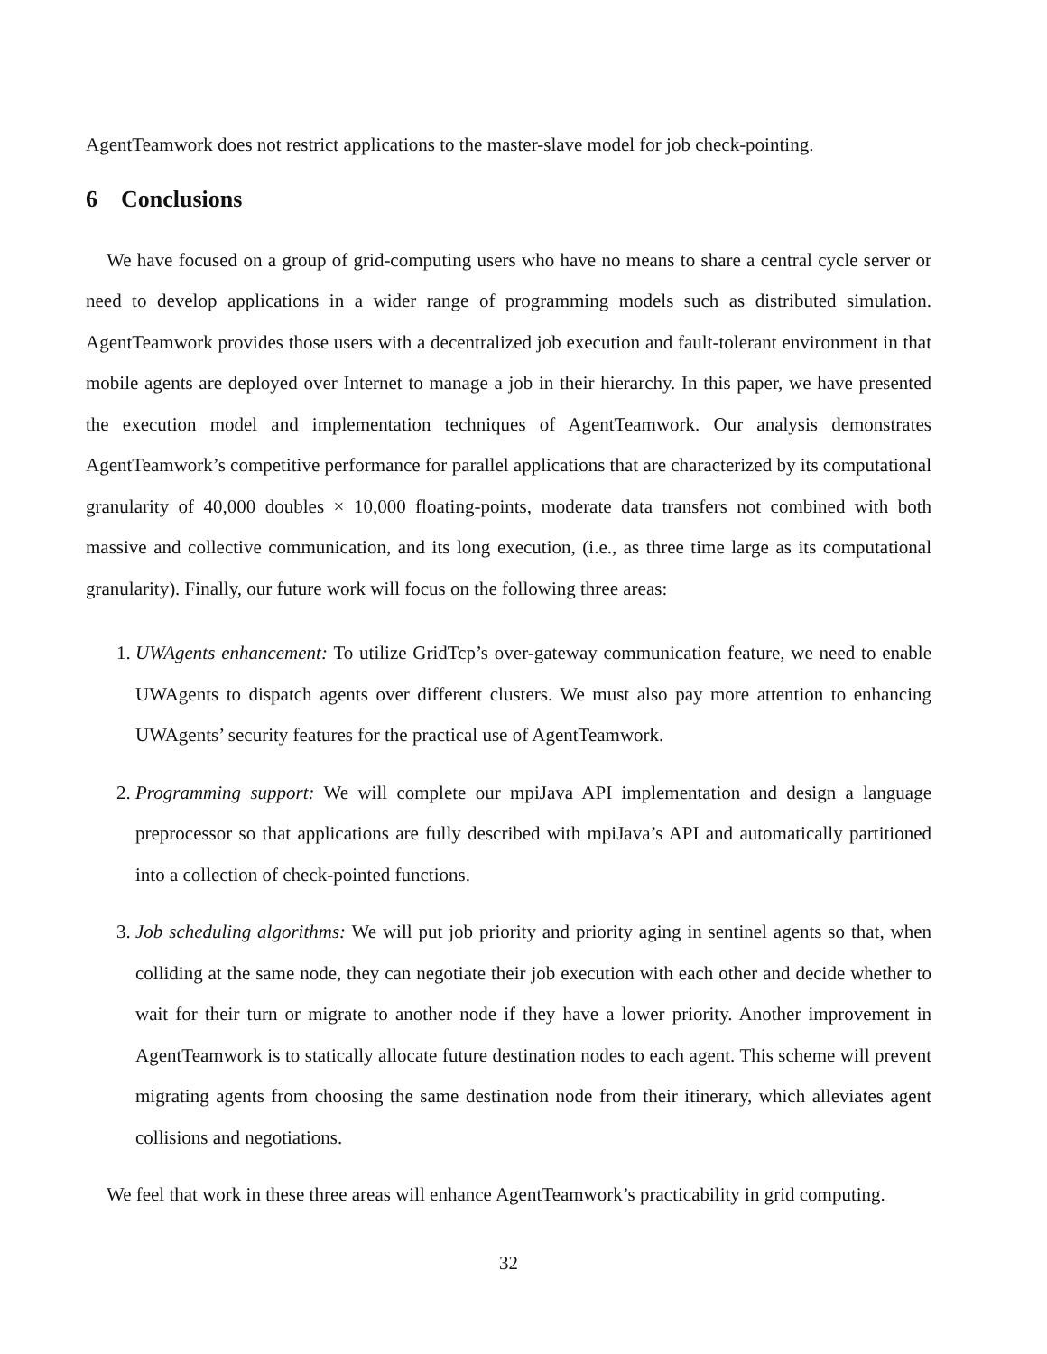AgentTeamwork does not restrict applications to the master-slave model for job check-pointing.
6 Conclusions
We have focused on a group of grid-computing users who have no means to share a central cycle server or need to develop applications in a wider range of programming models such as distributed simulation. AgentTeamwork provides those users with a decentralized job execution and fault-tolerant environment in that mobile agents are deployed over Internet to manage a job in their hierarchy. In this paper, we have presented the execution model and implementation techniques of AgentTeamwork. Our analysis demonstrates AgentTeamwork’s competitive performance for parallel applications that are characterized by its computational granularity of 40,000 doubles × 10,000 floating-points, moderate data transfers not combined with both massive and collective communication, and its long execution, (i.e., as three time large as its computational granularity). Finally, our future work will focus on the following three areas:
1. UWAgents enhancement: To utilize GridTcp’s over-gateway communication feature, we need to enable UWAgents to dispatch agents over different clusters. We must also pay more attention to enhancing UWAgents’ security features for the practical use of AgentTeamwork.
2. Programming support: We will complete our mpiJava API implementation and design a language preprocessor so that applications are fully described with mpiJava’s API and automatically partitioned into a collection of check-pointed functions.
3. Job scheduling algorithms: We will put job priority and priority aging in sentinel agents so that, when colliding at the same node, they can negotiate their job execution with each other and decide whether to wait for their turn or migrate to another node if they have a lower priority. Another improvement in AgentTeamwork is to statically allocate future destination nodes to each agent. This scheme will prevent migrating agents from choosing the same destination node from their itinerary, which alleviates agent collisions and negotiations.
We feel that work in these three areas will enhance AgentTeamwork’s practicability in grid computing.
32